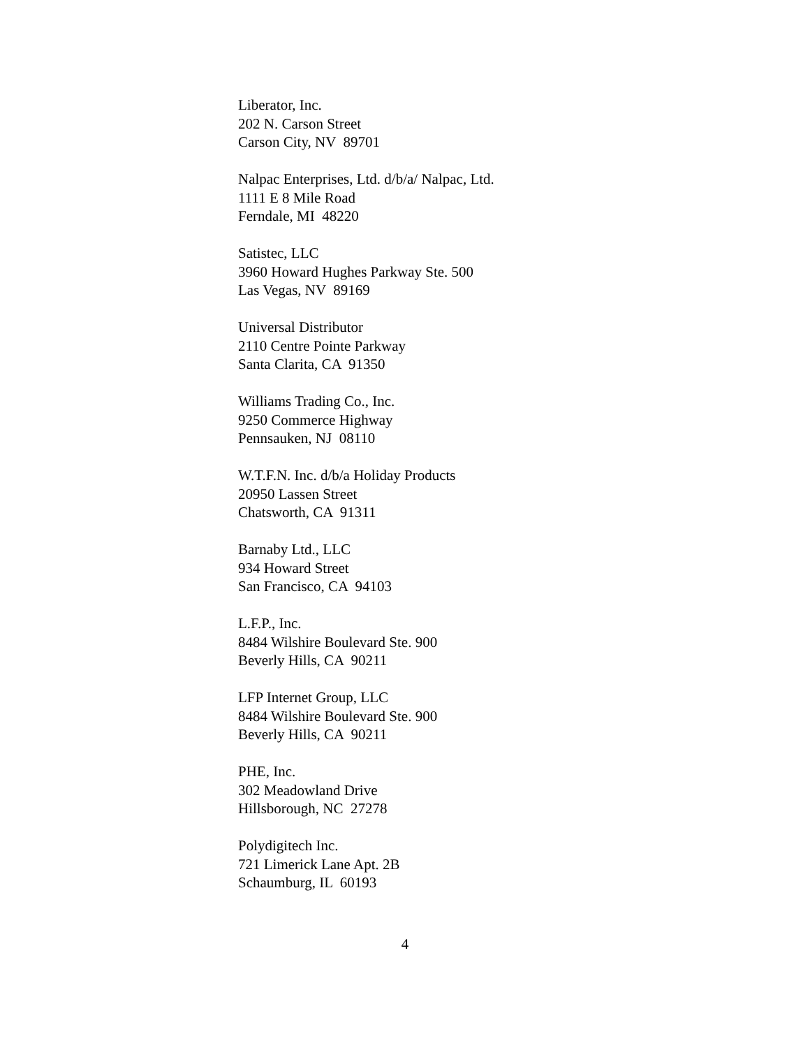Liberator, Inc. 202 N. Carson Street Carson City, NV 89701
Nalpac Enterprises, Ltd. d/b/a/ Nalpac, Ltd. 1111 E 8 Mile Road Ferndale, MI 48220
Satistec, LLC 3960 Howard Hughes Parkway Ste. 500 Las Vegas, NV 89169
Universal Distributor 2110 Centre Pointe Parkway Santa Clarita, CA 91350
Williams Trading Co., Inc. 9250 Commerce Highway Pennsauken, NJ 08110
W.T.F.N. Inc. d/b/a Holiday Products 20950 Lassen Street Chatsworth, CA 91311
Barnaby Ltd., LLC 934 Howard Street San Francisco, CA 94103
L.F.P., Inc. 8484 Wilshire Boulevard Ste. 900 Beverly Hills, CA 90211
LFP Internet Group, LLC 8484 Wilshire Boulevard Ste. 900 Beverly Hills, CA 90211
PHE, Inc. 302 Meadowland Drive Hillsborough, NC 27278
Polydigitech Inc. 721 Limerick Lane Apt. 2B Schaumburg, IL 60193
4